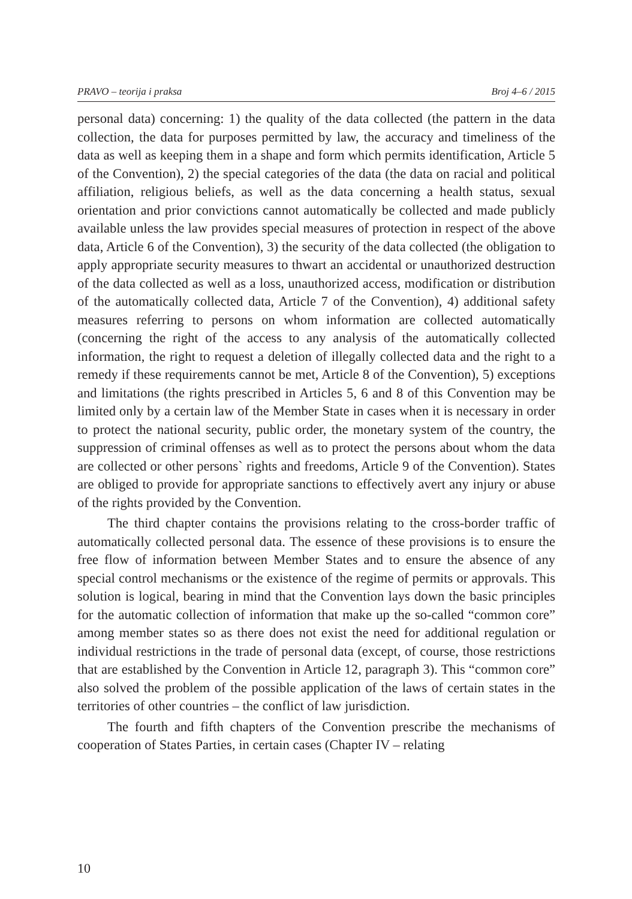PRAVO – teorija i praksa Broj 4–6 / 2015
personal data) concerning: 1) the quality of the data collected (the pattern in the data collection, the data for purposes permitted by law, the accuracy and timeliness of the data as well as keeping them in a shape and form which permits identification, Article 5 of the Convention), 2) the special categories of the data (the data on racial and political affiliation, religious beliefs, as well as the data concerning a health status, sexual orientation and prior convictions cannot automatically be collected and made publicly available unless the law provides special measures of protection in respect of the above data, Article 6 of the Convention), 3) the security of the data collected (the obligation to apply appropriate security measures to thwart an accidental or unauthorized destruction of the data collected as well as a loss, unauthorized access, modification or distribution of the automatically collected data, Article 7 of the Convention), 4) additional safety measures referring to persons on whom information are collected automatically (concerning the right of the access to any analysis of the automatically collected information, the right to request a deletion of illegally collected data and the right to a remedy if these requirements cannot be met, Article 8 of the Convention), 5) exceptions and limitations (the rights prescribed in Articles 5, 6 and 8 of this Convention may be limited only by a certain law of the Member State in cases when it is necessary in order to protect the national security, public order, the monetary system of the country, the suppression of criminal offenses as well as to protect the persons about whom the data are collected or other persons` rights and freedoms, Article 9 of the Convention). States are obliged to provide for appropriate sanctions to effectively avert any injury or abuse of the rights provided by the Convention.
The third chapter contains the provisions relating to the cross-border traffic of automatically collected personal data. The essence of these provisions is to ensure the free flow of information between Member States and to ensure the absence of any special control mechanisms or the existence of the regime of permits or approvals. This solution is logical, bearing in mind that the Convention lays down the basic principles for the automatic collection of information that make up the so-called “common core” among member states so as there does not exist the need for additional regulation or individual restrictions in the trade of personal data (except, of course, those restrictions that are established by the Convention in Article 12, paragraph 3). This “common core” also solved the problem of the possible application of the laws of certain states in the territories of other countries – the conflict of law jurisdiction.
The fourth and fifth chapters of the Convention prescribe the mechanisms of cooperation of States Parties, in certain cases (Chapter IV – relating
10